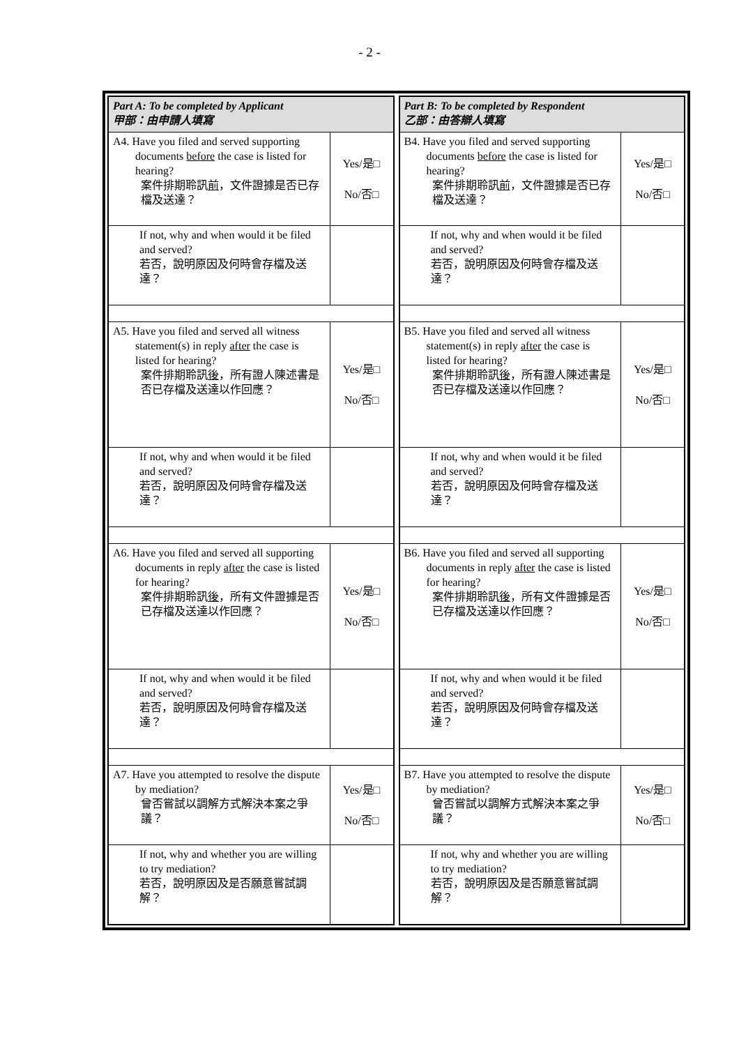- 2 -
| Part A: To be completed by Applicant 甲部：由申請人填寫 | |
| A4. Have you filed and served supporting documents before the case is listed for hearing? 案件排期聆訊 前 ，文件證據是否已存檔及送達？ | Yes/是□ No/否□ |
| If not, why and when would it be filed and served? 若否，說明原因及何時會存檔及送達？ | |
| A5. Have you filed and served all witness statement(s) in reply after the case is listed for hearing? 案件排期聆訊 後 ，所有證人陳述書是否已存檔及送達以作回應？ | Yes/是□ No/否□ |
| If not, why and when would it be filed and served? 若否，說明原因及何時會存檔及送達？ | |
| A6. Have you filed and served all supporting documents in reply after the case is listed for hearing? 案件排期聆訊 後 ，所有文件證據是否已存檔及送達以作回應？ | Yes/是□ No/否□ |
| If not, why and when would it be filed and served? 若否，說明原因及何時會存檔及送達？ | |
| A7. Have you attempted to resolve the dispute by mediation? 曾否嘗試以調解方式解決本案之爭議？ | Yes/是□ No/否□ |
| If not, why and whether you are willing to try mediation? 若否，說明原因及是否願意嘗試調解？ | |
| Part B: To be completed by Respondent 乙部：由答辯人填寫 | |
| B4. Have you filed and served supporting documents before the case is listed for hearing? 案件排期聆訊 前 ，文件證據是否已存檔及送達？ | Yes/是□ No/否□ |
| If not, why and when would it be filed and served? 若否，說明原因及何時會存檔及送達？ | |
| B5. Have you filed and served all witness statement(s) in reply after the case is listed for hearing? 案件排期聆訊 後 ，所有證人陳述書是否已存檔及送達以作回應？ | Yes/是□ No/否□ |
| If not, why and when would it be filed and served? 若否，說明原因及何時會存檔及送達？ | |
| B6. Have you filed and served all supporting documents in reply after the case is listed for hearing? 案件排期聆訊 後 ，所有文件證據是否已存檔及送達以作回應？ | Yes/是□ No/否□ |
| If not, why and when would it be filed and served? 若否，說明原因及何時會存檔及送達？ | |
| B7. Have you attempted to resolve the dispute by mediation? 曾否嘗試以調解方式解決本案之爭議？ | Yes/是□ No/否□ |
| If not, why and whether you are willing to try mediation? 若否，說明原因及是否願意嘗試調解？ | |